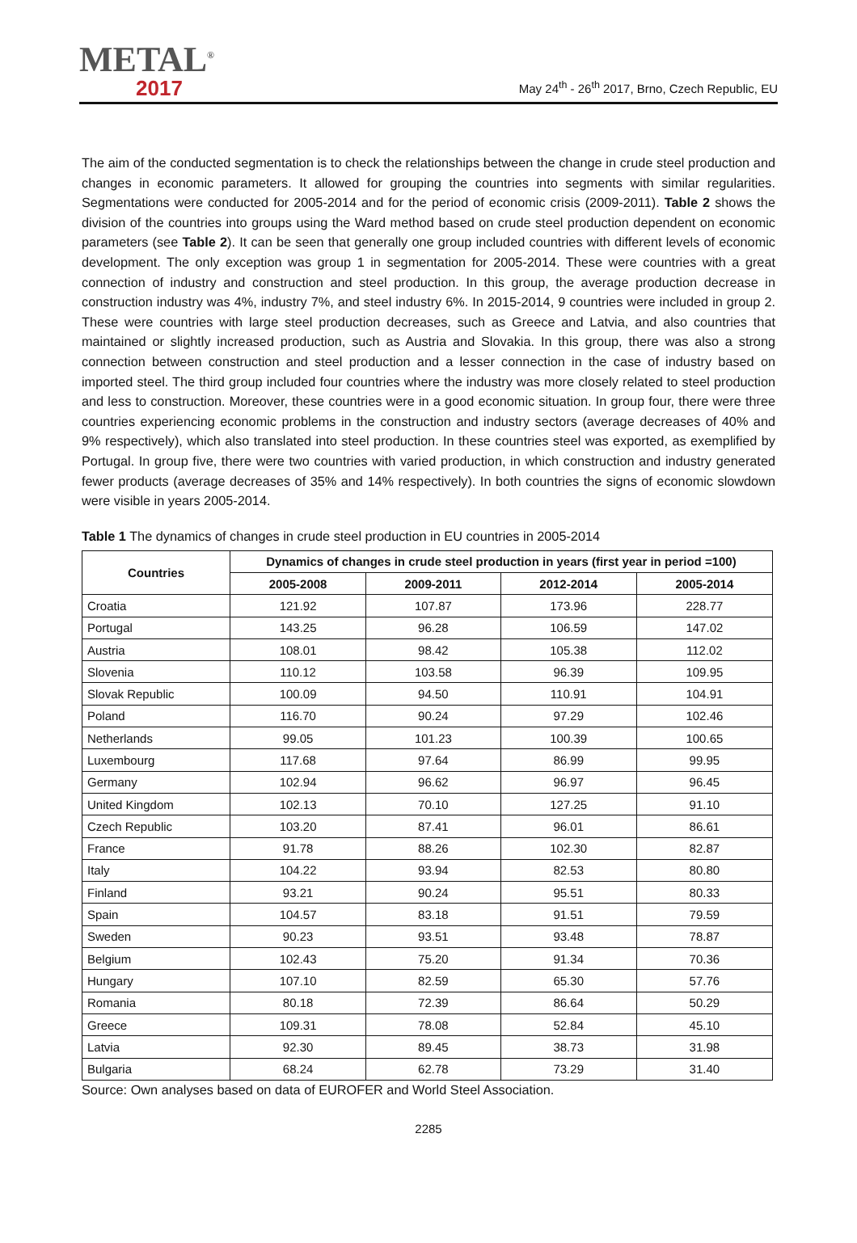METAL<sup>®</sup>
2017
May 24<sup>th</sup> - 26<sup>th</sup> 2017, Brno, Czech Republic, EU
The aim of the conducted segmentation is to check the relationships between the change in crude steel production and changes in economic parameters. It allowed for grouping the countries into segments with similar regularities. Segmentations were conducted for 2005-2014 and for the period of economic crisis (2009-2011). Table 2 shows the division of the countries into groups using the Ward method based on crude steel production dependent on economic parameters (see Table 2). It can be seen that generally one group included countries with different levels of economic development. The only exception was group 1 in segmentation for 2005-2014. These were countries with a great connection of industry and construction and steel production. In this group, the average production decrease in construction industry was 4%, industry 7%, and steel industry 6%. In 2015-2014, 9 countries were included in group 2. These were countries with large steel production decreases, such as Greece and Latvia, and also countries that maintained or slightly increased production, such as Austria and Slovakia. In this group, there was also a strong connection between construction and steel production and a lesser connection in the case of industry based on imported steel. The third group included four countries where the industry was more closely related to steel production and less to construction. Moreover, these countries were in a good economic situation. In group four, there were three countries experiencing economic problems in the construction and industry sectors (average decreases of 40% and 9% respectively), which also translated into steel production. In these countries steel was exported, as exemplified by Portugal. In group five, there were two countries with varied production, in which construction and industry generated fewer products (average decreases of 35% and 14% respectively). In both countries the signs of economic slowdown were visible in years 2005-2014.
Table 1 The dynamics of changes in crude steel production in EU countries in 2005-2014
| Countries | Dynamics of changes in crude steel production in years (first year in period =100) | | | |
| --- | --- | --- | --- | --- |
| | 2005-2008 | 2009-2011 | 2012-2014 | 2005-2014 |
| Croatia | 121.92 | 107.87 | 173.96 | 228.77 |
| Portugal | 143.25 | 96.28 | 106.59 | 147.02 |
| Austria | 108.01 | 98.42 | 105.38 | 112.02 |
| Slovenia | 110.12 | 103.58 | 96.39 | 109.95 |
| Slovak Republic | 100.09 | 94.50 | 110.91 | 104.91 |
| Poland | 116.70 | 90.24 | 97.29 | 102.46 |
| Netherlands | 99.05 | 101.23 | 100.39 | 100.65 |
| Luxembourg | 117.68 | 97.64 | 86.99 | 99.95 |
| Germany | 102.94 | 96.62 | 96.97 | 96.45 |
| United Kingdom | 102.13 | 70.10 | 127.25 | 91.10 |
| Czech Republic | 103.20 | 87.41 | 96.01 | 86.61 |
| France | 91.78 | 88.26 | 102.30 | 82.87 |
| Italy | 104.22 | 93.94 | 82.53 | 80.80 |
| Finland | 93.21 | 90.24 | 95.51 | 80.33 |
| Spain | 104.57 | 83.18 | 91.51 | 79.59 |
| Sweden | 90.23 | 93.51 | 93.48 | 78.87 |
| Belgium | 102.43 | 75.20 | 91.34 | 70.36 |
| Hungary | 107.10 | 82.59 | 65.30 | 57.76 |
| Romania | 80.18 | 72.39 | 86.64 | 50.29 |
| Greece | 109.31 | 78.08 | 52.84 | 45.10 |
| Latvia | 92.30 | 89.45 | 38.73 | 31.98 |
| Bulgaria | 68.24 | 62.78 | 73.29 | 31.40 |
Source: Own analyses based on data of EUROFER and World Steel Association.
2285